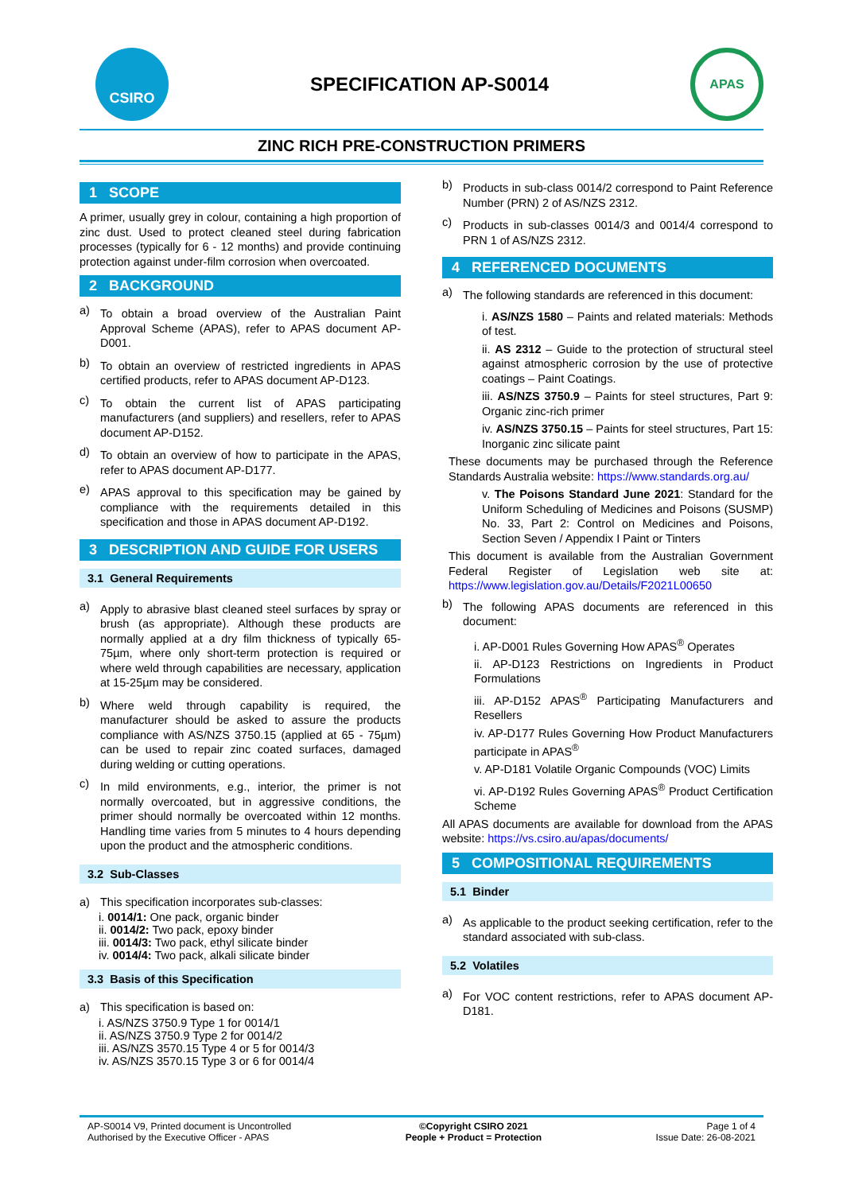CSIRO
SPECIFICATION AP-S0014
APAS
ZINC RICH PRE-CONSTRUCTION PRIMERS
1 SCOPE
A primer, usually grey in colour, containing a high proportion of zinc dust. Used to protect cleaned steel during fabrication processes (typically for 6 - 12 months) and provide continuing protection against under-film corrosion when overcoated.
2 BACKGROUND
a)
To obtain a broad overview of the Australian Paint Approval Scheme (APAS), refer to APAS document AP-D001.
b)
To obtain an overview of restricted ingredients in APAS certified products, refer to APAS document AP-D123.
c)
To obtain the current list of APAS participating manufacturers (and suppliers) and resellers, refer to APAS document AP-D152.
d)
To obtain an overview of how to participate in the APAS, refer to APAS document AP-D177.
e)
APAS approval to this specification may be gained by compliance with the requirements detailed in this specification and those in APAS document AP-D192.
3 DESCRIPTION AND GUIDE FOR USERS
3.1 General Requirements
a)
Apply to abrasive blast cleaned steel surfaces by spray or brush (as appropriate). Although these products are normally applied at a dry film thickness of typically 65-75µm, where only short-term protection is required or where weld through capabilities are necessary, application at 15-25µm may be considered.
b)
Where weld through capability is required, the manufacturer should be asked to assure the products compliance with AS/NZS 3750.15 (applied at 65 - 75µm) can be used to repair zinc coated surfaces, damaged during welding or cutting operations.
c)
In mild environments, e.g., interior, the primer is not normally overcoated, but in aggressive conditions, the primer should normally be overcoated within 12 months. Handling time varies from 5 minutes to 4 hours depending upon the product and the atmospheric conditions.
3.2 Sub-Classes
a) This specification incorporates sub-classes:
i. 0014/1: One pack, organic binder
ii. 0014/2: Two pack, epoxy binder
iii. 0014/3: Two pack, ethyl silicate binder
iv. 0014/4: Two pack, alkali silicate binder
3.3 Basis of this Specification
a) This specification is based on:
i. AS/NZS 3750.9 Type 1 for 0014/1
ii. AS/NZS 3750.9 Type 2 for 0014/2
iii. AS/NZS 3570.15 Type 4 or 5 for 0014/3
iv. AS/NZS 3570.15 Type 3 or 6 for 0014/4
b)
Products in sub-class 0014/2 correspond to Paint Reference Number (PRN) 2 of AS/NZS 2312.
c)
Products in sub-classes 0014/3 and 0014/4 correspond to PRN 1 of AS/NZS 2312.
4 REFERENCED DOCUMENTS
a)
The following standards are referenced in this document:
i. AS/NZS 1580 – Paints and related materials: Methods of test.
ii. AS 2312 – Guide to the protection of structural steel against atmospheric corrosion by the use of protective coatings – Paint Coatings.
iii. AS/NZS 3750.9 – Paints for steel structures, Part 9: Organic zinc-rich primer
iv. AS/NZS 3750.15 – Paints for steel structures, Part 15: Inorganic zinc silicate paint
These documents may be purchased through the Reference Standards Australia website: https://www.standards.org.au/
v. The Poisons Standard June 2021: Standard for the Uniform Scheduling of Medicines and Poisons (SUSMP) No. 33, Part 2: Control on Medicines and Poisons, Section Seven / Appendix I Paint or Tinters
This document is available from the Australian Government Federal Register of Legislation web site at: https://www.legislation.gov.au/Details/F2021L00650
b)
The following APAS documents are referenced in this document:
i. AP-D001 Rules Governing How APAS<sup>®</sup> Operates
ii. AP-D123 Restrictions on Ingredients in Product Formulations
iii. AP-D152 APAS<sup>®</sup> Participating Manufacturers and Resellers
iv. AP-D177 Rules Governing How Product Manufacturers participate in APAS<sup>®</sup>
v. AP-D181 Volatile Organic Compounds (VOC) Limits
vi. AP-D192 Rules Governing APAS<sup>®</sup> Product Certification Scheme
All APAS documents are available for download from the APAS website: https://vs.csiro.au/apas/documents/
5 COMPOSITIONAL REQUIREMENTS
5.1 Binder
a)
As applicable to the product seeking certification, refer to the standard associated with sub-class.
5.2 Volatiles
a)
For VOC content restrictions, refer to APAS document AP-D181.
AP-S0014 V9, Printed document is Uncontrolled
Authorised by the Executive Officer - APAS
©Copyright CSIRO 2021
People + Product = Protection
Page 1 of 4
Issue Date: 26-08-2021